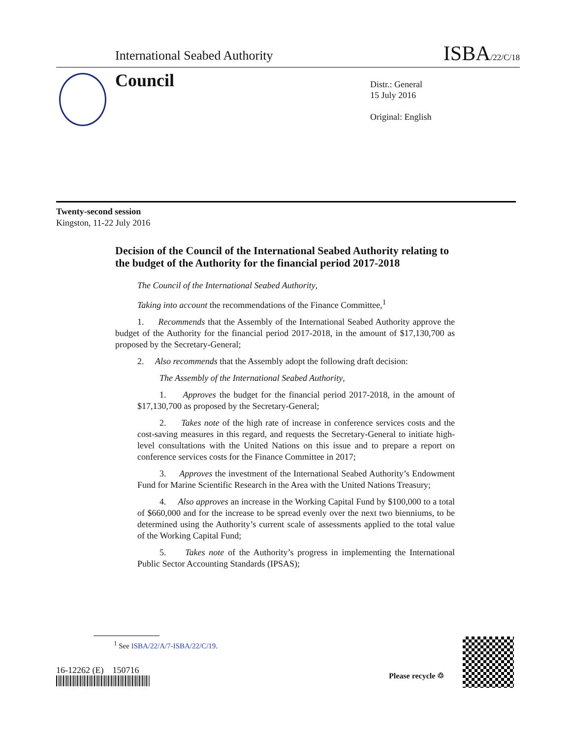International Seabed Authority ISBA/22/C/18
Council
Distr.: General
15 July 2016
Original: English
Twenty-second session
Kingston, 11-22 July 2016
Decision of the Council of the International Seabed Authority relating to the budget of the Authority for the financial period 2017-2018
The Council of the International Seabed Authority,
Taking into account the recommendations of the Finance Committee,<sup>1</sup>
1. Recommends that the Assembly of the International Seabed Authority approve the budget of the Authority for the financial period 2017-2018, in the amount of $17,130,700 as proposed by the Secretary-General;
2. Also recommends that the Assembly adopt the following draft decision:
The Assembly of the International Seabed Authority,
1. Approves the budget for the financial period 2017-2018, in the amount of $17,130,700 as proposed by the Secretary-General;
2. Takes note of the high rate of increase in conference services costs and the cost-saving measures in this regard, and requests the Secretary-General to initiate high-level consultations with the United Nations on this issue and to prepare a report on conference services costs for the Finance Committee in 2017;
3. Approves the investment of the International Seabed Authority’s Endowment Fund for Marine Scientific Research in the Area with the United Nations Treasury;
4. Also approves an increase in the Working Capital Fund by $100,000 to a total of $660,000 and for the increase to be spread evenly over the next two bienniums, to be determined using the Authority’s current scale of assessments applied to the total value of the Working Capital Fund;
5. Takes note of the Authority’s progress in implementing the International Public Sector Accounting Standards (IPSAS);
<sup>1</sup> See ISBA/22/A/7-ISBA/22/C/19.
16-12262 (E) 150716
Please recycle ♲